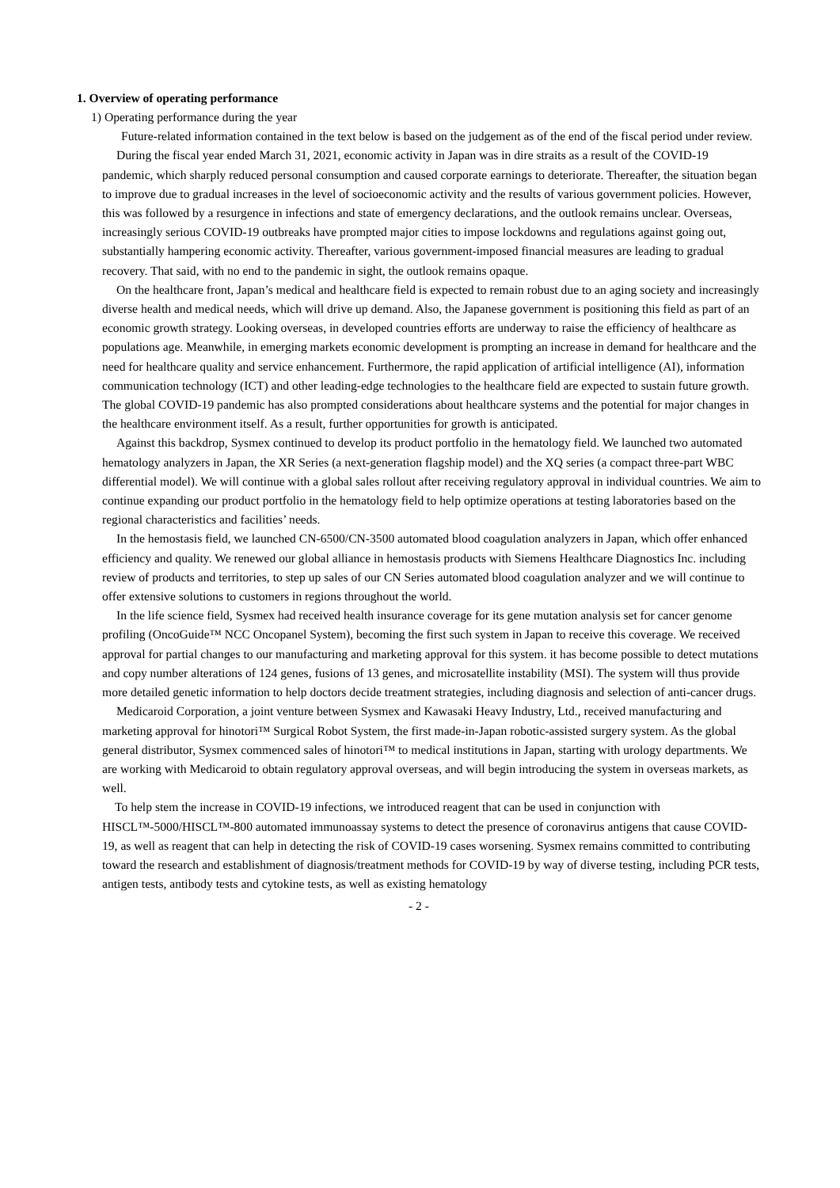1. Overview of operating performance
1) Operating performance during the year
Future-related information contained in the text below is based on the judgement as of the end of the fiscal period under review.
During the fiscal year ended March 31, 2021, economic activity in Japan was in dire straits as a result of the COVID-19 pandemic, which sharply reduced personal consumption and caused corporate earnings to deteriorate. Thereafter, the situation began to improve due to gradual increases in the level of socioeconomic activity and the results of various government policies. However, this was followed by a resurgence in infections and state of emergency declarations, and the outlook remains unclear. Overseas, increasingly serious COVID-19 outbreaks have prompted major cities to impose lockdowns and regulations against going out, substantially hampering economic activity. Thereafter, various government-imposed financial measures are leading to gradual recovery. That said, with no end to the pandemic in sight, the outlook remains opaque.
On the healthcare front, Japan’s medical and healthcare field is expected to remain robust due to an aging society and increasingly diverse health and medical needs, which will drive up demand. Also, the Japanese government is positioning this field as part of an economic growth strategy. Looking overseas, in developed countries efforts are underway to raise the efficiency of healthcare as populations age. Meanwhile, in emerging markets economic development is prompting an increase in demand for healthcare and the need for healthcare quality and service enhancement. Furthermore, the rapid application of artificial intelligence (AI), information communication technology (ICT) and other leading-edge technologies to the healthcare field are expected to sustain future growth. The global COVID-19 pandemic has also prompted considerations about healthcare systems and the potential for major changes in the healthcare environment itself. As a result, further opportunities for growth is anticipated.
Against this backdrop, Sysmex continued to develop its product portfolio in the hematology field. We launched two automated hematology analyzers in Japan, the XR Series (a next-generation flagship model) and the XQ series (a compact three-part WBC differential model). We will continue with a global sales rollout after receiving regulatory approval in individual countries. We aim to continue expanding our product portfolio in the hematology field to help optimize operations at testing laboratories based on the regional characteristics and facilities’ needs.
In the hemostasis field, we launched CN-6500/CN-3500 automated blood coagulation analyzers in Japan, which offer enhanced efficiency and quality. We renewed our global alliance in hemostasis products with Siemens Healthcare Diagnostics Inc. including review of products and territories, to step up sales of our CN Series automated blood coagulation analyzer and we will continue to offer extensive solutions to customers in regions throughout the world.
In the life science field, Sysmex had received health insurance coverage for its gene mutation analysis set for cancer genome profiling (OncoGuide™ NCC Oncopanel System), becoming the first such system in Japan to receive this coverage. We received approval for partial changes to our manufacturing and marketing approval for this system. it has become possible to detect mutations and copy number alterations of 124 genes, fusions of 13 genes, and microsatellite instability (MSI). The system will thus provide more detailed genetic information to help doctors decide treatment strategies, including diagnosis and selection of anti-cancer drugs.
Medicaroid Corporation, a joint venture between Sysmex and Kawasaki Heavy Industry, Ltd., received manufacturing and marketing approval for hinotori™ Surgical Robot System, the first made-in-Japan robotic-assisted surgery system. As the global general distributor, Sysmex commenced sales of hinotori™ to medical institutions in Japan, starting with urology departments. We are working with Medicaroid to obtain regulatory approval overseas, and will begin introducing the system in overseas markets, as well.
To help stem the increase in COVID-19 infections, we introduced reagent that can be used in conjunction with HISCL™-5000/HISCL™-800 automated immunoassay systems to detect the presence of coronavirus antigens that cause COVID-19, as well as reagent that can help in detecting the risk of COVID-19 cases worsening. Sysmex remains committed to contributing toward the research and establishment of diagnosis/treatment methods for COVID-19 by way of diverse testing, including PCR tests, antigen tests, antibody tests and cytokine tests, as well as existing hematology
- 2 -